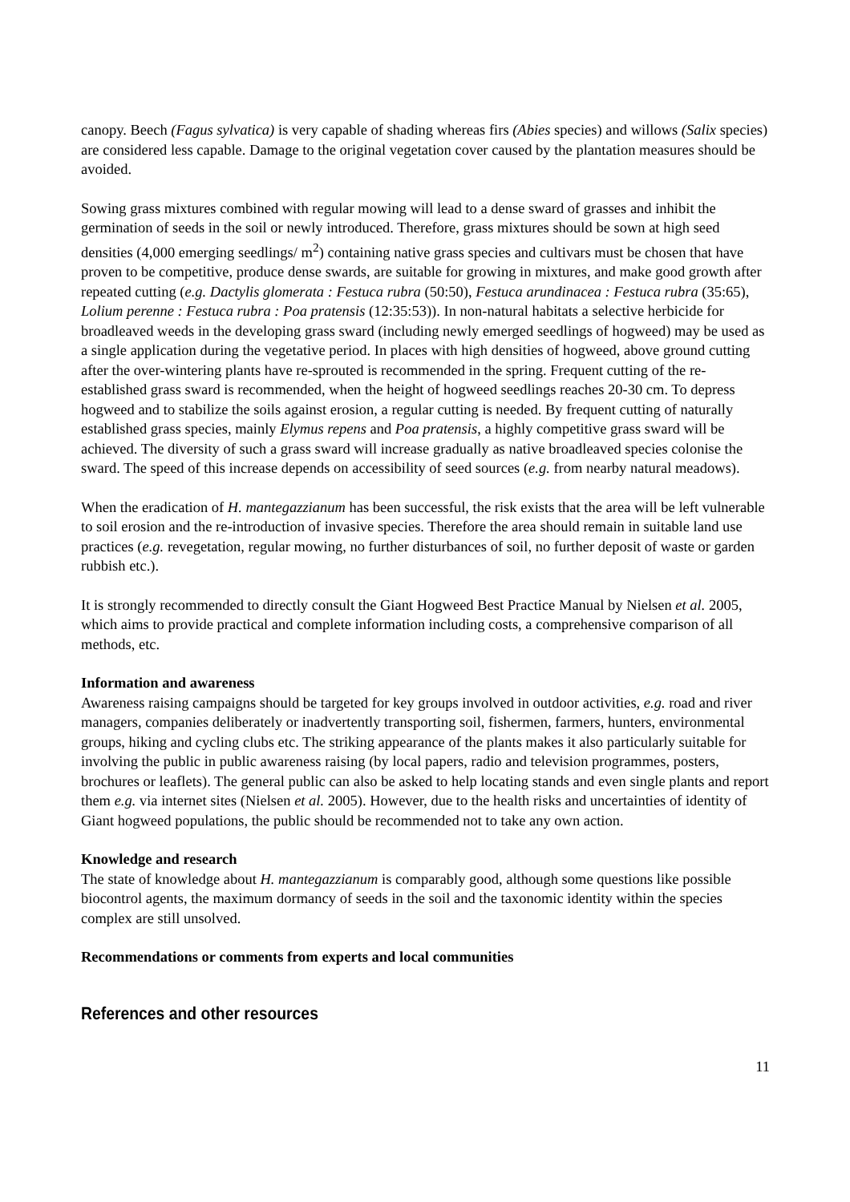canopy. Beech (Fagus sylvatica) is very capable of shading whereas firs (Abies species) and willows (Salix species) are considered less capable. Damage to the original vegetation cover caused by the plantation measures should be avoided.
Sowing grass mixtures combined with regular mowing will lead to a dense sward of grasses and inhibit the germination of seeds in the soil or newly introduced. Therefore, grass mixtures should be sown at high seed densities (4,000 emerging seedlings/ m<sup>2</sup>) containing native grass species and cultivars must be chosen that have proven to be competitive, produce dense swards, are suitable for growing in mixtures, and make good growth after repeated cutting (e.g. Dactylis glomerata : Festuca rubra (50:50), Festuca arundinacea : Festuca rubra (35:65), Lolium perenne : Festuca rubra : Poa pratensis (12:35:53)). In non-natural habitats a selective herbicide for broadleaved weeds in the developing grass sward (including newly emerged seedlings of hogweed) may be used as a single application during the vegetative period. In places with high densities of hogweed, above ground cutting after the over-wintering plants have re-sprouted is recommended in the spring. Frequent cutting of the re-established grass sward is recommended, when the height of hogweed seedlings reaches 20-30 cm. To depress hogweed and to stabilize the soils against erosion, a regular cutting is needed. By frequent cutting of naturally established grass species, mainly Elymus repens and Poa pratensis, a highly competitive grass sward will be achieved. The diversity of such a grass sward will increase gradually as native broadleaved species colonise the sward. The speed of this increase depends on accessibility of seed sources (e.g. from nearby natural meadows).
When the eradication of H. mantegazzianum has been successful, the risk exists that the area will be left vulnerable to soil erosion and the re-introduction of invasive species. Therefore the area should remain in suitable land use practices (e.g. revegetation, regular mowing, no further disturbances of soil, no further deposit of waste or garden rubbish etc.).
It is strongly recommended to directly consult the Giant Hogweed Best Practice Manual by Nielsen et al. 2005, which aims to provide practical and complete information including costs, a comprehensive comparison of all methods, etc.
Information and awareness
Awareness raising campaigns should be targeted for key groups involved in outdoor activities, e.g. road and river managers, companies deliberately or inadvertently transporting soil, fishermen, farmers, hunters, environmental groups, hiking and cycling clubs etc. The striking appearance of the plants makes it also particularly suitable for involving the public in public awareness raising (by local papers, radio and television programmes, posters, brochures or leaflets). The general public can also be asked to help locating stands and even single plants and report them e.g. via internet sites (Nielsen et al. 2005). However, due to the health risks and uncertainties of identity of Giant hogweed populations, the public should be recommended not to take any own action.
Knowledge and research
The state of knowledge about H. mantegazzianum is comparably good, although some questions like possible biocontrol agents, the maximum dormancy of seeds in the soil and the taxonomic identity within the species complex are still unsolved.
Recommendations or comments from experts and local communities
References and other resources
11